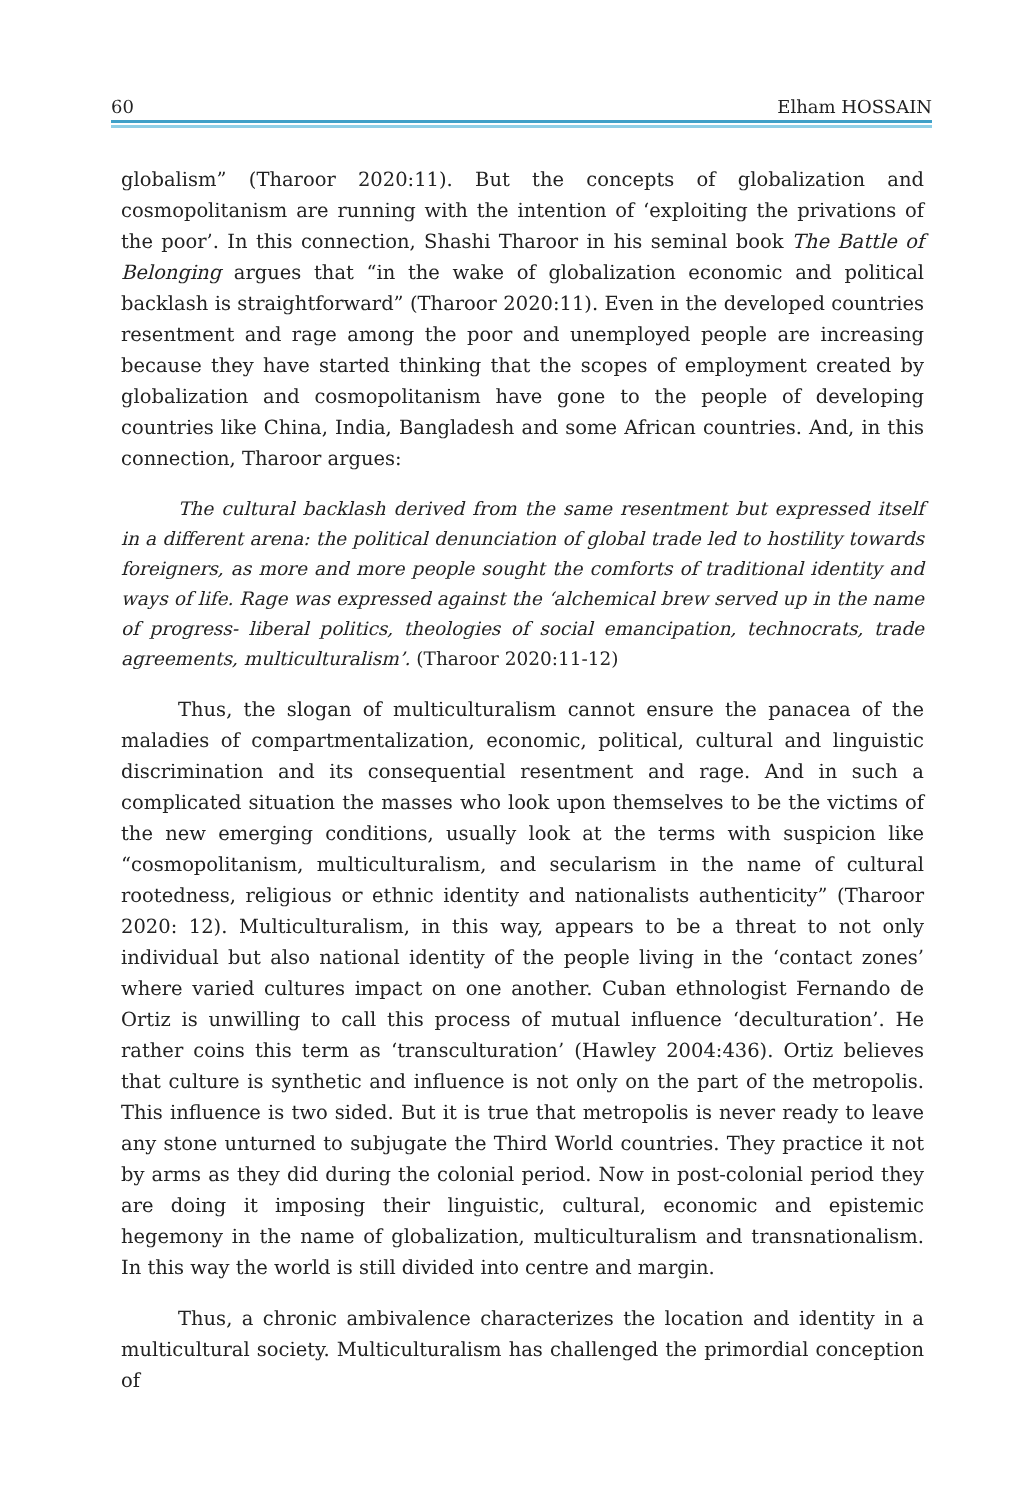60 Elham HOSSAIN
globalism” (Tharoor 2020:11). But the concepts of globalization and cosmopolitanism are running with the intention of ‘exploiting the privations of the poor’. In this connection, Shashi Tharoor in his seminal book The Battle of Belonging argues that “in the wake of globalization economic and political backlash is straightforward” (Tharoor 2020:11). Even in the developed countries resentment and rage among the poor and unemployed people are increasing because they have started thinking that the scopes of employment created by globalization and cosmopolitanism have gone to the people of developing countries like China, India, Bangladesh and some African countries. And, in this connection, Tharoor argues:
The cultural backlash derived from the same resentment but expressed itself in a different arena: the political denunciation of global trade led to hostility towards foreigners, as more and more people sought the comforts of traditional identity and ways of life. Rage was expressed against the ‘alchemical brew served up in the name of progress- liberal politics, theologies of social emancipation, technocrats, trade agreements, multiculturalism’. (Tharoor 2020:11-12)
Thus, the slogan of multiculturalism cannot ensure the panacea of the maladies of compartmentalization, economic, political, cultural and linguistic discrimination and its consequential resentment and rage. And in such a complicated situation the masses who look upon themselves to be the victims of the new emerging conditions, usually look at the terms with suspicion like “cosmopolitanism, multiculturalism, and secularism in the name of cultural rootedness, religious or ethnic identity and nationalists authenticity” (Tharoor 2020: 12). Multiculturalism, in this way, appears to be a threat to not only individual but also national identity of the people living in the ‘contact zones’ where varied cultures impact on one another. Cuban ethnologist Fernando de Ortiz is unwilling to call this process of mutual influence ‘deculturation’. He rather coins this term as ‘transculturation’ (Hawley 2004:436). Ortiz believes that culture is synthetic and influence is not only on the part of the metropolis. This influence is two sided. But it is true that metropolis is never ready to leave any stone unturned to subjugate the Third World countries. They practice it not by arms as they did during the colonial period. Now in post-colonial period they are doing it imposing their linguistic, cultural, economic and epistemic hegemony in the name of globalization, multiculturalism and transnationalism. In this way the world is still divided into centre and margin.
Thus, a chronic ambivalence characterizes the location and identity in a multicultural society. Multiculturalism has challenged the primordial conception of